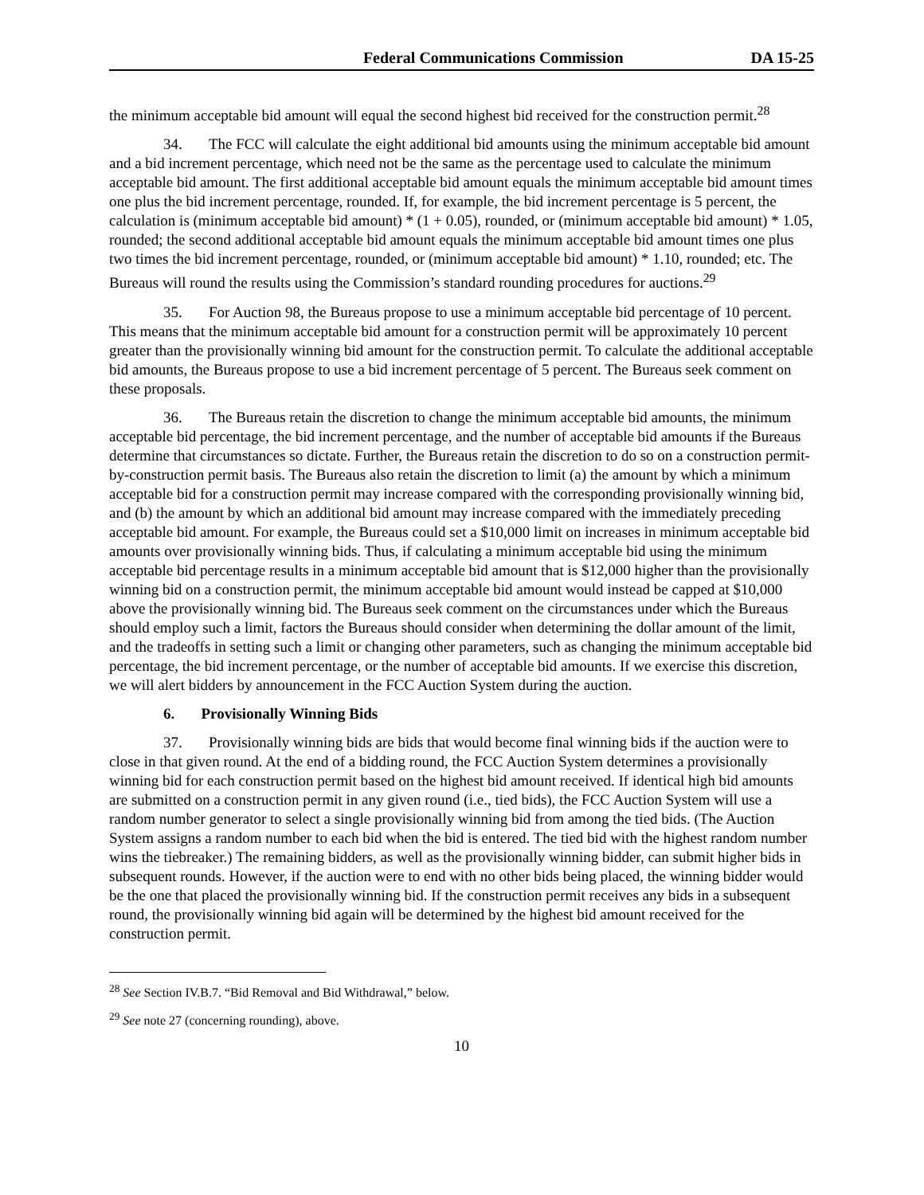Federal Communications Commission DA 15-25
the minimum acceptable bid amount will equal the second highest bid received for the construction permit.<sup>28</sup>
34. The FCC will calculate the eight additional bid amounts using the minimum acceptable bid amount and a bid increment percentage, which need not be the same as the percentage used to calculate the minimum acceptable bid amount. The first additional acceptable bid amount equals the minimum acceptable bid amount times one plus the bid increment percentage, rounded. If, for example, the bid increment percentage is 5 percent, the calculation is (minimum acceptable bid amount) * (1 + 0.05), rounded, or (minimum acceptable bid amount) * 1.05, rounded; the second additional acceptable bid amount equals the minimum acceptable bid amount times one plus two times the bid increment percentage, rounded, or (minimum acceptable bid amount) * 1.10, rounded; etc. The Bureaus will round the results using the Commission’s standard rounding procedures for auctions.<sup>29</sup>
35. For Auction 98, the Bureaus propose to use a minimum acceptable bid percentage of 10 percent. This means that the minimum acceptable bid amount for a construction permit will be approximately 10 percent greater than the provisionally winning bid amount for the construction permit. To calculate the additional acceptable bid amounts, the Bureaus propose to use a bid increment percentage of 5 percent. The Bureaus seek comment on these proposals.
36. The Bureaus retain the discretion to change the minimum acceptable bid amounts, the minimum acceptable bid percentage, the bid increment percentage, and the number of acceptable bid amounts if the Bureaus determine that circumstances so dictate. Further, the Bureaus retain the discretion to do so on a construction permit-by-construction permit basis. The Bureaus also retain the discretion to limit (a) the amount by which a minimum acceptable bid for a construction permit may increase compared with the corresponding provisionally winning bid, and (b) the amount by which an additional bid amount may increase compared with the immediately preceding acceptable bid amount. For example, the Bureaus could set a $10,000 limit on increases in minimum acceptable bid amounts over provisionally winning bids. Thus, if calculating a minimum acceptable bid using the minimum acceptable bid percentage results in a minimum acceptable bid amount that is $12,000 higher than the provisionally winning bid on a construction permit, the minimum acceptable bid amount would instead be capped at $10,000 above the provisionally winning bid. The Bureaus seek comment on the circumstances under which the Bureaus should employ such a limit, factors the Bureaus should consider when determining the dollar amount of the limit, and the tradeoffs in setting such a limit or changing other parameters, such as changing the minimum acceptable bid percentage, the bid increment percentage, or the number of acceptable bid amounts. If we exercise this discretion, we will alert bidders by announcement in the FCC Auction System during the auction.
6. Provisionally Winning Bids
37. Provisionally winning bids are bids that would become final winning bids if the auction were to close in that given round. At the end of a bidding round, the FCC Auction System determines a provisionally winning bid for each construction permit based on the highest bid amount received. If identical high bid amounts are submitted on a construction permit in any given round (i.e., tied bids), the FCC Auction System will use a random number generator to select a single provisionally winning bid from among the tied bids. (The Auction System assigns a random number to each bid when the bid is entered. The tied bid with the highest random number wins the tiebreaker.) The remaining bidders, as well as the provisionally winning bidder, can submit higher bids in subsequent rounds. However, if the auction were to end with no other bids being placed, the winning bidder would be the one that placed the provisionally winning bid. If the construction permit receives any bids in a subsequent round, the provisionally winning bid again will be determined by the highest bid amount received for the construction permit.
<sup>28</sup> See Section IV.B.7. “Bid Removal and Bid Withdrawal,” below.
<sup>29</sup> See note 27 (concerning rounding), above.
10